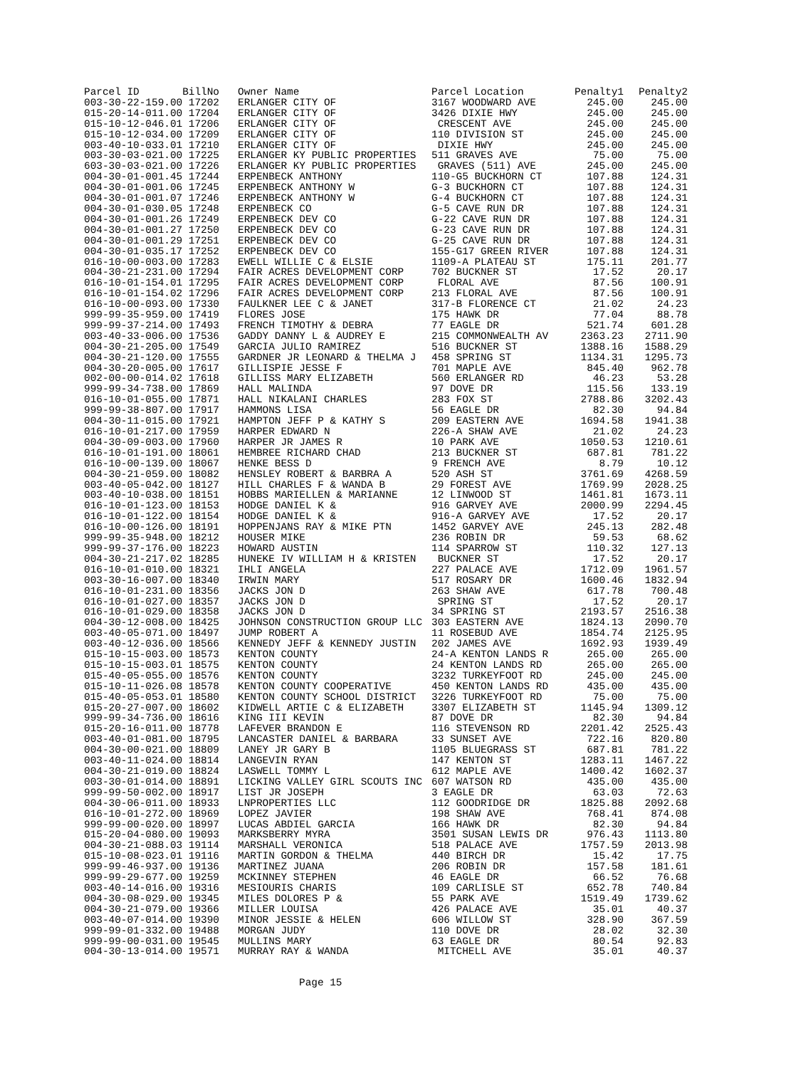| Parcel ID BillNo | Owner Name | Parcel Location | Penalty1 | Penalty2 |
| --- | --- | --- | --- | --- |
| 003-30-22-159.00 17202 | ERLANGER CITY OF | 3167 WOODWARD AVE | 245.00 | 245.00 |
| 015-20-14-011.00 17204 | ERLANGER CITY OF | 3426 DIXIE HWY | 245.00 | 245.00 |
| 015-10-12-046.01 17206 | ERLANGER CITY OF | CRESCENT AVE | 245.00 | 245.00 |
| 015-10-12-034.00 17209 | ERLANGER CITY OF | 110 DIVISION ST | 245.00 | 245.00 |
| 003-40-10-033.01 17210 | ERLANGER CITY OF | DIXIE HWY | 245.00 | 245.00 |
| 003-30-03-021.00 17225 | ERLANGER KY PUBLIC PROPERTIES | 511 GRAVES AVE | 75.00 | 75.00 |
| 603-30-03-021.00 17226 | ERLANGER KY PUBLIC PROPERTIES | GRAVES (511) AVE | 245.00 | 245.00 |
| 004-30-01-001.45 17244 | ERPENBECK ANTHONY | 110-G5 BUCKHORN CT | 107.88 | 124.31 |
| 004-30-01-001.06 17245 | ERPENBECK ANTHONY W | G-3 BUCKHORN CT | 107.88 | 124.31 |
| 004-30-01-001.07 17246 | ERPENBECK ANTHONY W | G-4 BUCKHORN CT | 107.88 | 124.31 |
| 004-30-01-030.05 17248 | ERPENBECK CO | G-5 CAVE RUN DR | 107.88 | 124.31 |
| 004-30-01-001.26 17249 | ERPENBECK DEV CO | G-22 CAVE RUN DR | 107.88 | 124.31 |
| 004-30-01-001.27 17250 | ERPENBECK DEV CO | G-23 CAVE RUN DR | 107.88 | 124.31 |
| 004-30-01-001.29 17251 | ERPENBECK DEV CO | G-25 CAVE RUN DR | 107.88 | 124.31 |
| 004-30-01-035.17 17252 | ERPENBECK DEV CO | 155-G17 GREEN RIVER | 107.88 | 124.31 |
| 016-10-00-003.00 17283 | EWELL WILLIE C & ELSIE | 1109-A PLATEAU ST | 175.11 | 201.77 |
| 004-30-21-231.00 17294 | FAIR ACRES DEVELOPMENT CORP | 702 BUCKNER ST | 17.52 | 20.17 |
| 016-10-01-154.01 17295 | FAIR ACRES DEVELOPMENT CORP | FLORAL AVE | 87.56 | 100.91 |
| 016-10-01-154.02 17296 | FAIR ACRES DEVELOPMENT CORP | 213 FLORAL AVE | 87.56 | 100.91 |
| 016-10-00-093.00 17330 | FAULKNER LEE C & JANET | 317-B FLORENCE CT | 21.02 | 24.23 |
| 999-99-35-959.00 17419 | FLORES JOSE | 175 HAWK DR | 77.04 | 88.78 |
| 999-99-37-214.00 17493 | FRENCH TIMOTHY & DEBRA | 77 EAGLE DR | 521.74 | 601.28 |
| 003-40-33-006.00 17536 | GADDY DANNY L & AUDREY E | 215 COMMONWEALTH AV | 2363.23 | 2711.90 |
| 004-30-21-205.00 17549 | GARCIA JULIO RAMIREZ | 516 BUCKNER ST | 1388.16 | 1588.29 |
| 004-30-21-120.00 17555 | GARDNER JR LEONARD & THELMA J | 458 SPRING ST | 1134.31 | 1295.73 |
| 004-30-20-005.00 17617 | GILLISPIE JESSE F | 701 MAPLE AVE | 845.40 | 962.78 |
| 002-00-00-014.02 17618 | GILLISS MARY ELIZABETH | 560 ERLANGER RD | 46.23 | 53.28 |
| 999-99-34-738.00 17869 | HALL MALINDA | 97 DOVE DR | 115.56 | 133.19 |
| 016-10-01-055.00 17871 | HALL NIKALANI CHARLES | 283 FOX ST | 2788.86 | 3202.43 |
| 999-99-38-807.00 17917 | HAMMONS LISA | 56 EAGLE DR | 82.30 | 94.84 |
| 004-30-11-015.00 17921 | HAMPTON JEFF P & KATHY S | 209 EASTERN AVE | 1694.58 | 1941.38 |
| 016-10-01-217.00 17959 | HARPER EDWARD N | 226-A SHAW AVE | 21.02 | 24.23 |
| 004-30-09-003.00 17960 | HARPER JR JAMES R | 10 PARK AVE | 1050.53 | 1210.61 |
| 016-10-01-191.00 18061 | HEMBREE RICHARD CHAD | 213 BUCKNER ST | 687.81 | 781.22 |
| 016-10-00-139.00 18067 | HENKE BESS D | 9 FRENCH AVE | 8.79 | 10.12 |
| 004-30-21-059.00 18082 | HENSLEY ROBERT & BARBRA A | 520 ASH ST | 3761.69 | 4268.59 |
| 003-40-05-042.00 18127 | HILL CHARLES F & WANDA B | 29 FOREST AVE | 1769.99 | 2028.25 |
| 003-40-10-038.00 18151 | HOBBS MARIELLEN & MARIANNE | 12 LINWOOD ST | 1461.81 | 1673.11 |
| 016-10-01-123.00 18153 | HODGE DANIEL K & | 916 GARVEY AVE | 2000.99 | 2294.45 |
| 016-10-01-122.00 18154 | HODGE DANIEL K & | 916-A GARVEY AVE | 17.52 | 20.17 |
| 016-10-00-126.00 18191 | HOPPENJANS RAY & MIKE PTN | 1452 GARVEY AVE | 245.13 | 282.48 |
| 999-99-35-948.00 18212 | HOUSER MIKE | 236 ROBIN DR | 59.53 | 68.62 |
| 999-99-37-176.00 18223 | HOWARD AUSTIN | 114 SPARROW ST | 110.32 | 127.13 |
| 004-30-21-217.02 18285 | HUNEKE IV WILLIAM H & KRISTEN | BUCKNER ST | 17.52 | 20.17 |
| 016-10-01-010.00 18321 | IHLI ANGELA | 227 PALACE AVE | 1712.09 | 1961.57 |
| 003-30-16-007.00 18340 | IRWIN MARY | 517 ROSARY DR | 1600.46 | 1832.94 |
| 016-10-01-231.00 18356 | JACKS JON D | 263 SHAW AVE | 617.78 | 700.48 |
| 016-10-01-027.00 18357 | JACKS JON D | SPRING ST | 17.52 | 20.17 |
| 016-10-01-029.00 18358 | JACKS JON D | 34 SPRING ST | 2193.57 | 2516.38 |
| 004-30-12-008.00 18425 | JOHNSON CONSTRUCTION GROUP LLC | 303 EASTERN AVE | 1824.13 | 2090.70 |
| 003-40-05-071.00 18497 | JUMP ROBERT A | 11 ROSEBUD AVE | 1854.74 | 2125.95 |
| 003-40-12-036.00 18566 | KENNEDY JEFF & KENNEDY JUSTIN | 202 JAMES AVE | 1692.93 | 1939.49 |
| 015-10-15-003.00 18573 | KENTON COUNTY | 24-A KENTON LANDS R | 265.00 | 265.00 |
| 015-10-15-003.01 18575 | KENTON COUNTY | 24 KENTON LANDS RD | 265.00 | 265.00 |
| 015-40-05-055.00 18576 | KENTON COUNTY | 3232 TURKEYFOOT RD | 245.00 | 245.00 |
| 015-10-11-026.08 18578 | KENTON COUNTY COOPERATIVE | 450 KENTON LANDS RD | 435.00 | 435.00 |
| 015-40-05-053.01 18580 | KENTON COUNTY SCHOOL DISTRICT | 3226 TURKEYFOOT RD | 75.00 | 75.00 |
| 015-20-27-007.00 18602 | KIDWELL ARTIE C & ELIZABETH | 3307 ELIZABETH ST | 1145.94 | 1309.12 |
| 999-99-34-736.00 18616 | KING III KEVIN | 87 DOVE DR | 82.30 | 94.84 |
| 015-20-16-011.00 18778 | LAFEVER BRANDON E | 116 STEVENSON RD | 2201.42 | 2525.43 |
| 003-40-01-081.00 18795 | LANCASTER DANIEL & BARBARA | 33 SUNSET AVE | 722.16 | 820.80 |
| 004-30-00-021.00 18809 | LANEY JR GARY B | 1105 BLUEGRASS ST | 687.81 | 781.22 |
| 003-40-11-024.00 18814 | LANGEVIN RYAN | 147 KENTON ST | 1283.11 | 1467.22 |
| 004-30-21-019.00 18824 | LASWELL TOMMY L | 612 MAPLE AVE | 1400.42 | 1602.37 |
| 003-30-01-014.00 18891 | LICKING VALLEY GIRL SCOUTS INC | 607 WATSON RD | 435.00 | 435.00 |
| 999-99-50-002.00 18917 | LIST JR JOSEPH | 3 EAGLE DR | 63.03 | 72.63 |
| 004-30-06-011.00 18933 | LNPROPERTIES LLC | 112 GOODRIDGE DR | 1825.88 | 2092.68 |
| 016-10-01-272.00 18969 | LOPEZ JAVIER | 198 SHAW AVE | 768.41 | 874.08 |
| 999-99-00-020.00 18997 | LUCAS ABDIEL GARCIA | 166 HAWK DR | 82.30 | 94.84 |
| 015-20-04-080.00 19093 | MARKSBERRY MYRA | 3501 SUSAN LEWIS DR | 976.43 | 1113.80 |
| 004-30-21-088.03 19114 | MARSHALL VERONICA | 518 PALACE AVE | 1757.59 | 2013.98 |
| 015-10-08-023.01 19116 | MARTIN GORDON & THELMA | 440 BIRCH DR | 15.42 | 17.75 |
| 999-99-46-937.00 19136 | MARTINEZ JUANA | 206 ROBIN DR | 157.58 | 181.61 |
| 999-99-29-677.00 19259 | MCKINNEY STEPHEN | 46 EAGLE DR | 66.52 | 76.68 |
| 003-40-14-016.00 19316 | MESIOURIS CHARIS | 109 CARLISLE ST | 652.78 | 740.84 |
| 004-30-08-029.00 19345 | MILES DOLORES P & | 55 PARK AVE | 1519.49 | 1739.62 |
| 004-30-21-079.00 19366 | MILLER LOUISA | 426 PALACE AVE | 35.01 | 40.37 |
| 003-40-07-014.00 19390 | MINOR JESSIE & HELEN | 606 WILLOW ST | 328.90 | 367.59 |
| 999-99-01-332.00 19488 | MORGAN JUDY | 110 DOVE DR | 28.02 | 32.30 |
| 999-99-00-031.00 19545 | MULLINS MARY | 63 EAGLE DR | 80.54 | 92.83 |
| 004-30-13-014.00 19571 | MURRAY RAY & WANDA | MITCHELL AVE | 35.01 | 40.37 |
Page 15